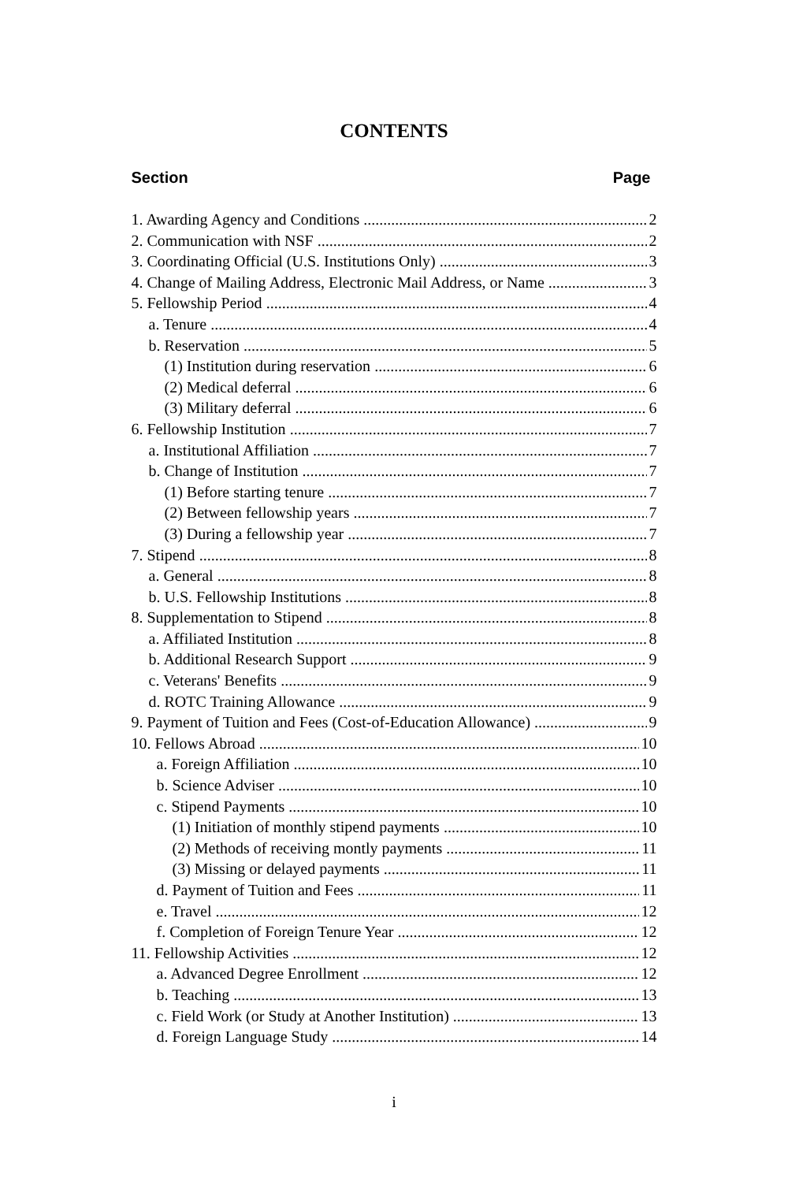CONTENTS
Section Page
1. Awarding Agency and Conditions 2
2. Communication with NSF 2
3. Coordinating Official (U.S. Institutions Only) 3
4. Change of Mailing Address, Electronic Mail Address, or Name 3
5. Fellowship Period 4
a. Tenure 4
b. Reservation 5
(1) Institution during reservation 6
(2) Medical deferral 6
(3) Military deferral 6
6. Fellowship Institution 7
a. Institutional Affiliation 7
b. Change of Institution 7
(1) Before starting tenure 7
(2) Between fellowship years 7
(3) During a fellowship year 7
7. Stipend 8
a. General 8
b. U.S. Fellowship Institutions 8
8. Supplementation to Stipend 8
a. Affiliated Institution 8
b. Additional Research Support 9
c. Veterans' Benefits 9
d. ROTC Training Allowance 9
9. Payment of Tuition and Fees (Cost-of-Education Allowance) 9
10. Fellows Abroad 10
a. Foreign Affiliation 10
b. Science Adviser 10
c. Stipend Payments 10
(1) Initiation of monthly stipend payments 10
(2) Methods of receiving montly payments 11
(3) Missing or delayed payments 11
d. Payment of Tuition and Fees 11
e. Travel 12
f. Completion of Foreign Tenure Year 12
11. Fellowship Activities 12
a. Advanced Degree Enrollment 12
b. Teaching 13
c. Field Work (or Study at Another Institution) 13
d. Foreign Language Study 14
i